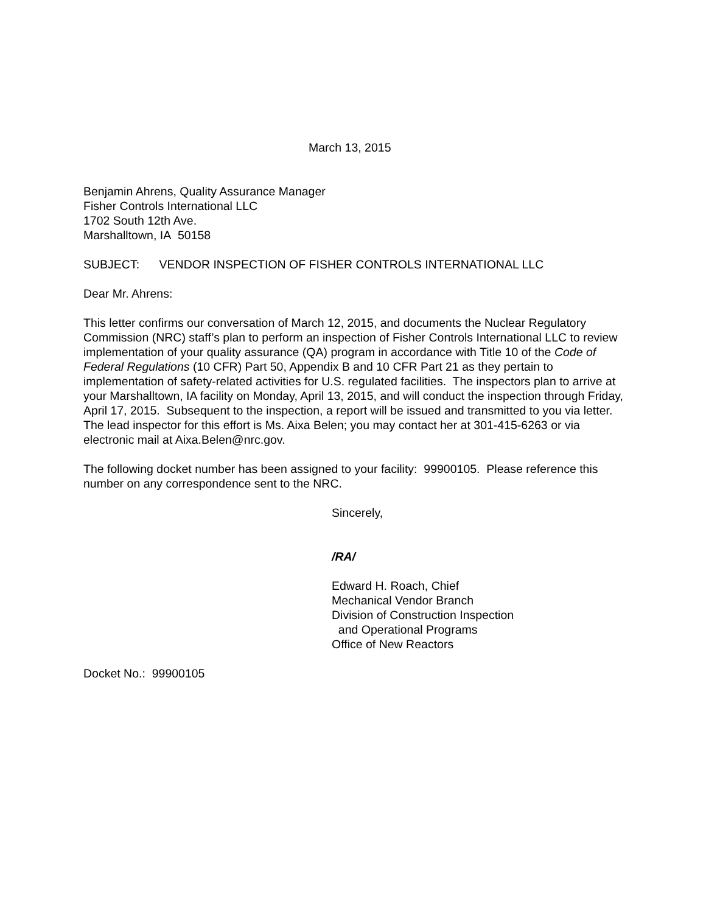March 13, 2015
Benjamin Ahrens, Quality Assurance Manager
Fisher Controls International LLC
1702 South 12th Ave.
Marshalltown, IA 50158
SUBJECT: VENDOR INSPECTION OF FISHER CONTROLS INTERNATIONAL LLC
Dear Mr. Ahrens:
This letter confirms our conversation of March 12, 2015, and documents the Nuclear Regulatory Commission (NRC) staff’s plan to perform an inspection of Fisher Controls International LLC to review implementation of your quality assurance (QA) program in accordance with Title 10 of the Code of Federal Regulations (10 CFR) Part 50, Appendix B and 10 CFR Part 21 as they pertain to implementation of safety-related activities for U.S. regulated facilities. The inspectors plan to arrive at your Marshalltown, IA facility on Monday, April 13, 2015, and will conduct the inspection through Friday, April 17, 2015. Subsequent to the inspection, a report will be issued and transmitted to you via letter. The lead inspector for this effort is Ms. Aixa Belen; you may contact her at 301-415-6263 or via electronic mail at Aixa.Belen@nrc.gov.
The following docket number has been assigned to your facility: 99900105. Please reference this number on any correspondence sent to the NRC.
Sincerely,
/RA/
Edward H. Roach, Chief
Mechanical Vendor Branch
Division of Construction Inspection
and Operational Programs
Office of New Reactors
Docket No.: 99900105